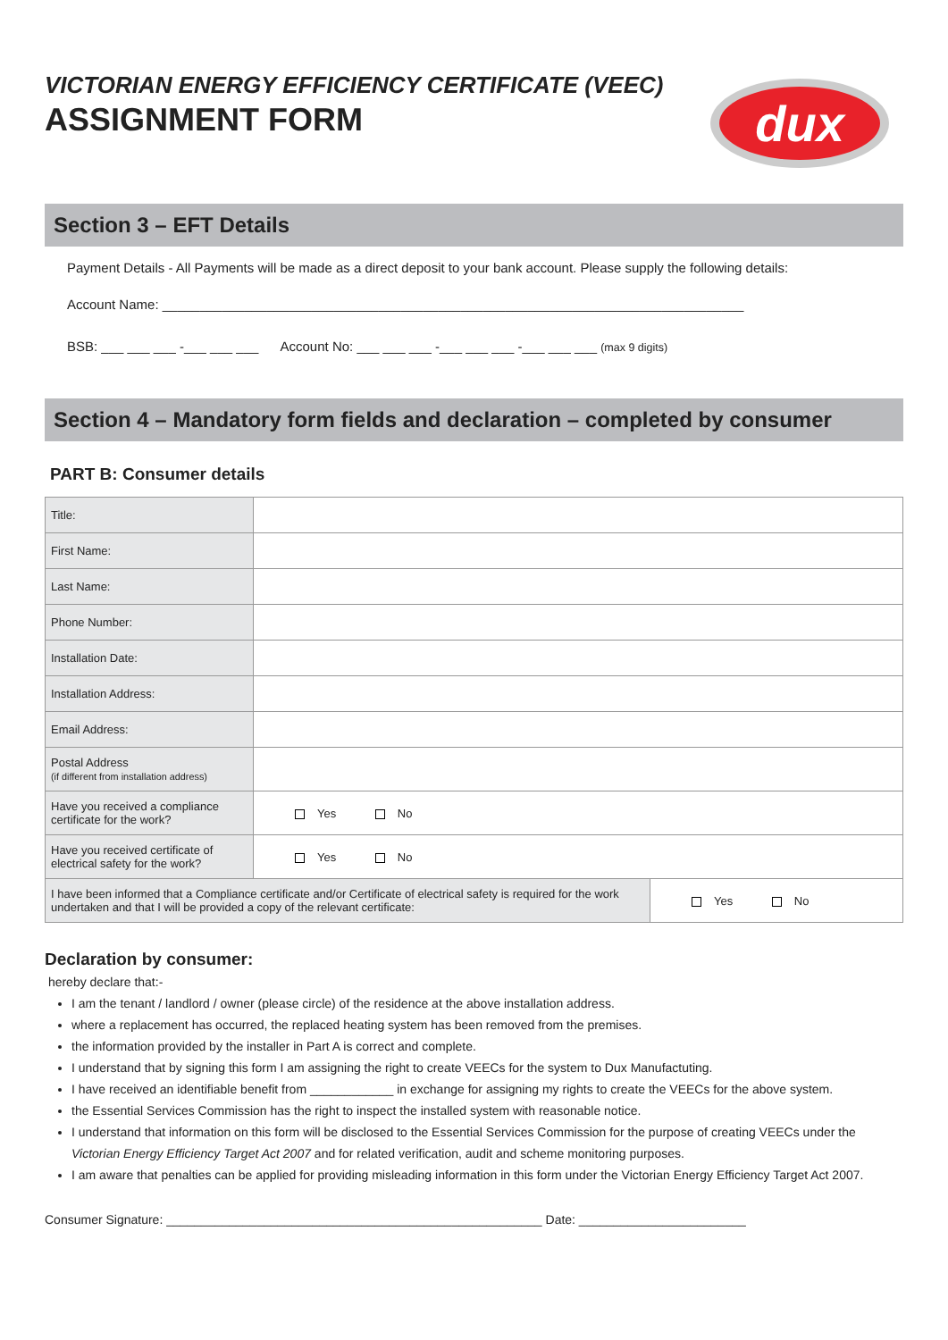VICTORIAN ENERGY EFFICIENCY CERTIFICATE (VEEC)
ASSIGNMENT FORM
dux
Section 3 – EFT Details
Payment Details - All Payments will be made as a direct deposit to your bank account. Please supply the following details:
Account Name: ______________________________________________________________________________
BSB: ___ ___ ___ -___ ___ ___ Account No: ___ ___ ___ -___ ___ ___ -___ ___ ___ (max 9 digits)
Section 4 – Mandatory form fields and declaration – completed by consumer
PART B: Consumer details
| Title: | | |
| First Name: | | |
| Last Name: | | |
| Phone Number: | | |
| Installation Date: | | |
| Installation Address: | | |
| Email Address: | | |
| Postal Address (if different from installation address) | | |
| Have you received a compliance certificate for the work? | Yes No | |
| Have you received certificate of electrical safety for the work? | Yes No | |
| I have been informed that a Compliance certificate and/or Certificate of electrical safety is required for the work undertaken and that I will be provided a copy of the relevant certificate: | | Yes No |
Declaration by consumer:
hereby declare that:-
I am the tenant / landlord / owner (please circle) of the residence at the above installation address.
where a replacement has occurred, the replaced heating system has been removed from the premises.
the information provided by the installer in Part A is correct and complete.
I understand that by signing this form I am assigning the right to create VEECs for the system to Dux Manufactuting.
I have received an identifiable benefit from ____________ in exchange for assigning my rights to create the VEECs for the above system.
the Essential Services Commission has the right to inspect the installed system with reasonable notice.
I understand that information on this form will be disclosed to the Essential Services Commission for the purpose of creating VEECs under the Victorian Energy Efficiency Target Act 2007 and for related verification, audit and scheme monitoring purposes.
I am aware that penalties can be applied for providing misleading information in this form under the Victorian Energy Efficiency Target Act 2007.
Consumer Signature: ______________________________________________________ Date: ________________________